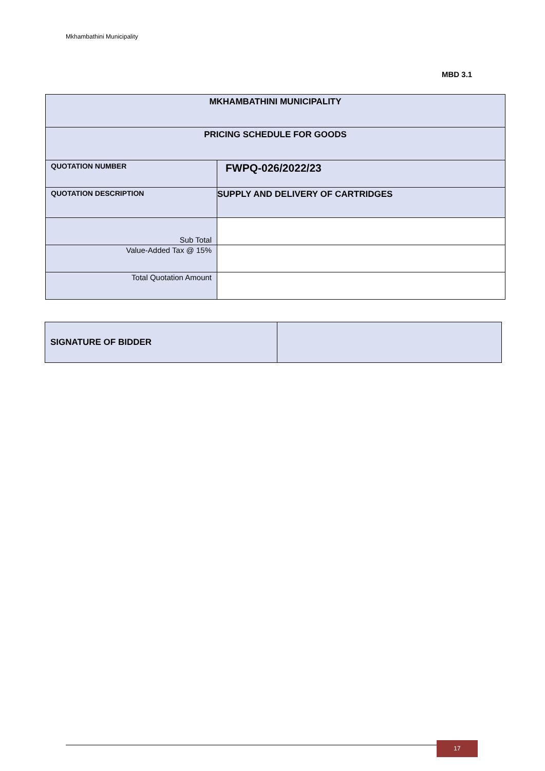Mkhambathini Municipality
MBD 3.1
| MKHAMBATHINI MUNICIPALITY | |
| PRICING SCHEDULE FOR GOODS | |
| QUOTATION NUMBER | FWPQ-026/2022/23 |
| QUOTATION DESCRIPTION | SUPPLY AND DELIVERY OF CARTRIDGES |
| Sub Total | |
| Value-Added Tax @ 15% | |
| Total Quotation Amount | |
| SIGNATURE OF BIDDER | |
17